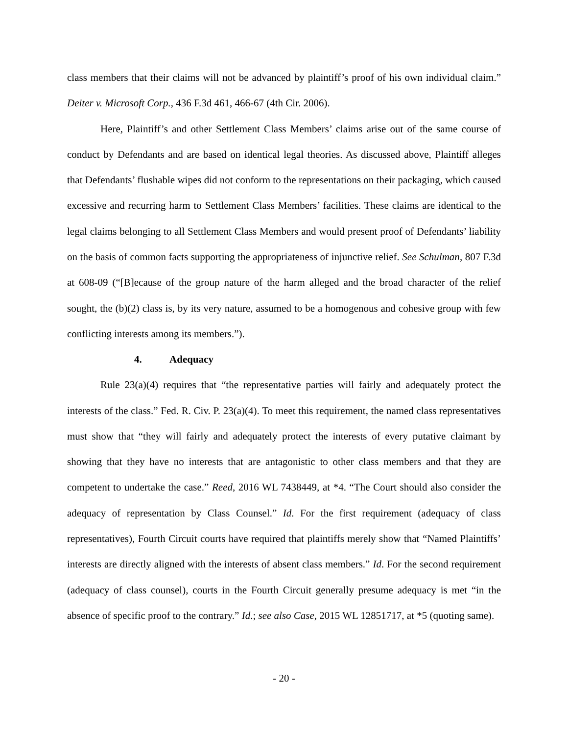class members that their claims will not be advanced by plaintiff’s proof of his own individual claim.” Deiter v. Microsoft Corp., 436 F.3d 461, 466-67 (4th Cir. 2006).
Here, Plaintiff’s and other Settlement Class Members’ claims arise out of the same course of conduct by Defendants and are based on identical legal theories. As discussed above, Plaintiff alleges that Defendants’ flushable wipes did not conform to the representations on their packaging, which caused excessive and recurring harm to Settlement Class Members’ facilities. These claims are identical to the legal claims belonging to all Settlement Class Members and would present proof of Defendants’ liability on the basis of common facts supporting the appropriateness of injunctive relief. See Schulman, 807 F.3d at 608-09 (“[B]ecause of the group nature of the harm alleged and the broad character of the relief sought, the (b)(2) class is, by its very nature, assumed to be a homogenous and cohesive group with few conflicting interests among its members.”).
4. Adequacy
Rule 23(a)(4) requires that “the representative parties will fairly and adequately protect the interests of the class.” Fed. R. Civ. P. 23(a)(4). To meet this requirement, the named class representatives must show that “they will fairly and adequately protect the interests of every putative claimant by showing that they have no interests that are antagonistic to other class members and that they are competent to undertake the case.” Reed, 2016 WL 7438449, at *4. “The Court should also consider the adequacy of representation by Class Counsel.” Id. For the first requirement (adequacy of class representatives), Fourth Circuit courts have required that plaintiffs merely show that “Named Plaintiffs’ interests are directly aligned with the interests of absent class members.” Id. For the second requirement (adequacy of class counsel), courts in the Fourth Circuit generally presume adequacy is met “in the absence of specific proof to the contrary.” Id.; see also Case, 2015 WL 12851717, at *5 (quoting same).
- 20 -